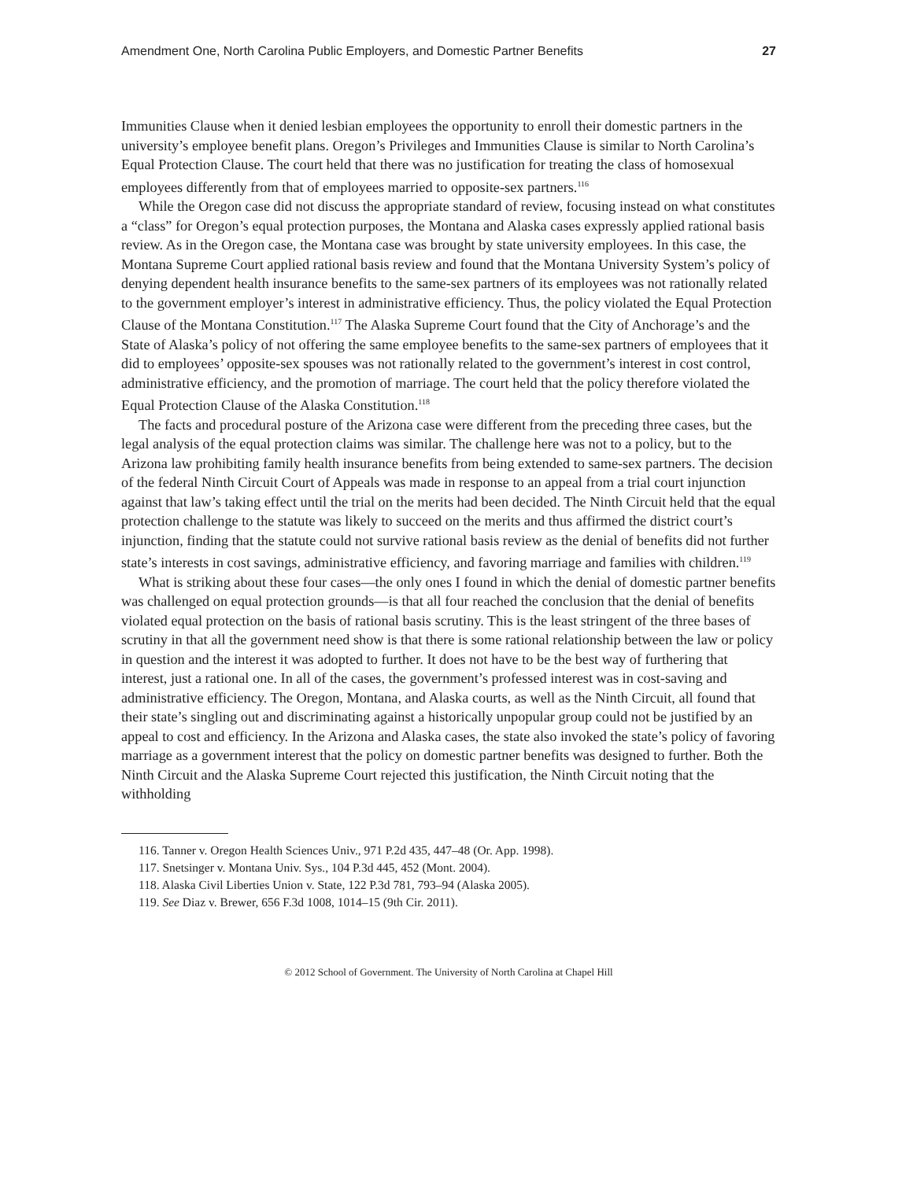Amendment One, North Carolina Public Employers, and Domestic Partner Benefits 27
Immunities Clause when it denied lesbian employees the opportunity to enroll their domestic partners in the university’s employee benefit plans. Oregon’s Privileges and Immunities Clause is similar to North Carolina’s Equal Protection Clause. The court held that there was no justification for treating the class of homosexual employees differently from that of employees married to opposite-sex partners.<sup>116</sup>
While the Oregon case did not discuss the appropriate standard of review, focusing instead on what constitutes a “class” for Oregon’s equal protection purposes, the Montana and Alaska cases expressly applied rational basis review. As in the Oregon case, the Montana case was brought by state university employees. In this case, the Montana Supreme Court applied rational basis review and found that the Montana University System’s policy of denying dependent health insurance benefits to the same-sex partners of its employees was not rationally related to the government employer’s interest in administrative efficiency. Thus, the policy violated the Equal Protection Clause of the Montana Constitution.<sup>117</sup> The Alaska Supreme Court found that the City of Anchorage’s and the State of Alaska’s policy of not offering the same employee benefits to the same-sex partners of employees that it did to employees’ opposite-sex spouses was not rationally related to the government’s interest in cost control, administrative efficiency, and the promotion of marriage. The court held that the policy therefore violated the Equal Protection Clause of the Alaska Constitution.<sup>118</sup>
The facts and procedural posture of the Arizona case were different from the preceding three cases, but the legal analysis of the equal protection claims was similar. The challenge here was not to a policy, but to the Arizona law prohibiting family health insurance benefits from being extended to same-sex partners. The decision of the federal Ninth Circuit Court of Appeals was made in response to an appeal from a trial court injunction against that law’s taking effect until the trial on the merits had been decided. The Ninth Circuit held that the equal protection challenge to the statute was likely to succeed on the merits and thus affirmed the district court’s injunction, finding that the statute could not survive rational basis review as the denial of benefits did not further state’s interests in cost savings, administrative efficiency, and favoring marriage and families with children.<sup>119</sup>
What is striking about these four cases—the only ones I found in which the denial of domestic partner benefits was challenged on equal protection grounds—is that all four reached the conclusion that the denial of benefits violated equal protection on the basis of rational basis scrutiny. This is the least stringent of the three bases of scrutiny in that all the government need show is that there is some rational relationship between the law or policy in question and the interest it was adopted to further. It does not have to be the best way of furthering that interest, just a rational one. In all of the cases, the government’s professed interest was in cost-saving and administrative efficiency. The Oregon, Montana, and Alaska courts, as well as the Ninth Circuit, all found that their state’s singling out and discriminating against a historically unpopular group could not be justified by an appeal to cost and efficiency. In the Arizona and Alaska cases, the state also invoked the state’s policy of favoring marriage as a government interest that the policy on domestic partner benefits was designed to further. Both the Ninth Circuit and the Alaska Supreme Court rejected this justification, the Ninth Circuit noting that the withholding
116. Tanner v. Oregon Health Sciences Univ., 971 P.2d 435, 447–48 (Or. App. 1998).
117. Snetsinger v. Montana Univ. Sys., 104 P.3d 445, 452 (Mont. 2004).
118. Alaska Civil Liberties Union v. State, 122 P.3d 781, 793–94 (Alaska 2005).
119. See Diaz v. Brewer, 656 F.3d 1008, 1014–15 (9th Cir. 2011).
© 2012 School of Government. The University of North Carolina at Chapel Hill